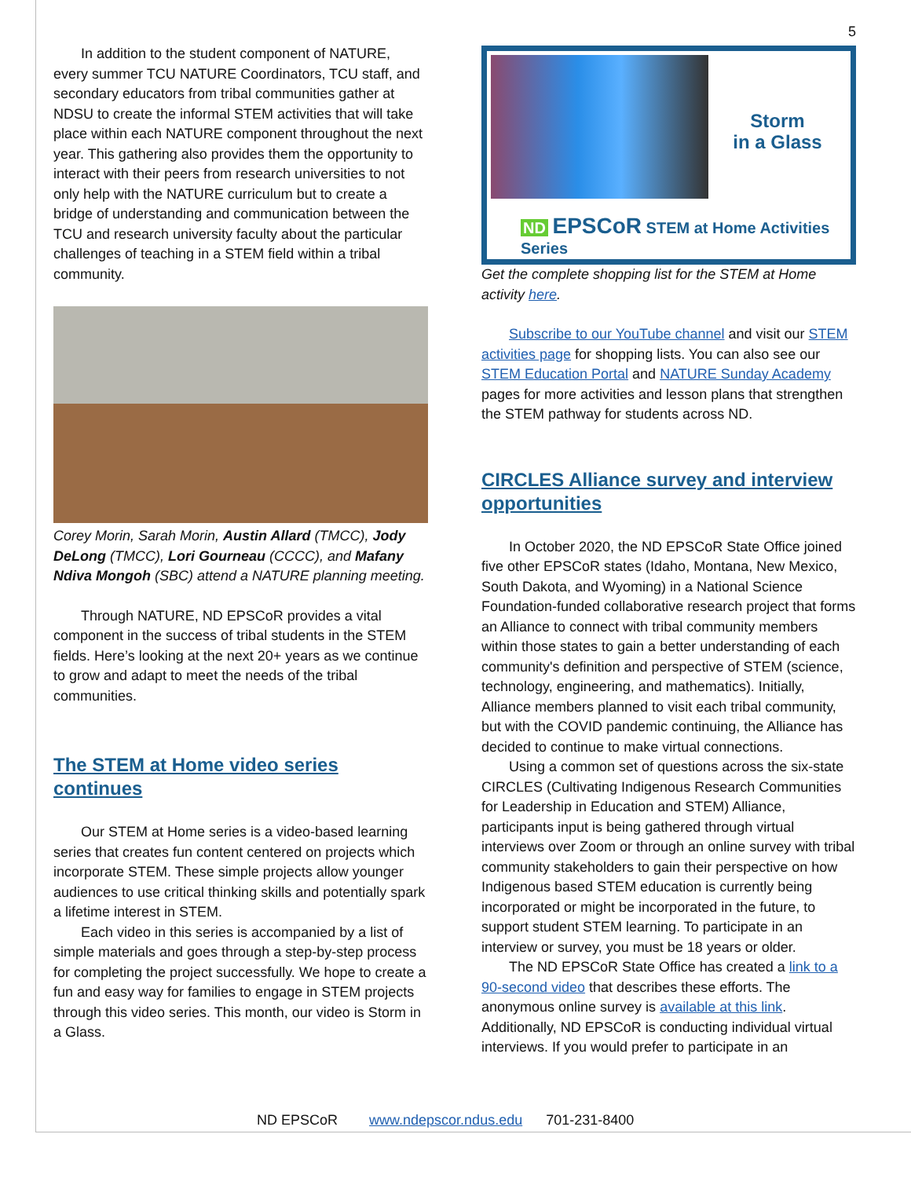5
In addition to the student component of NATURE, every summer TCU NATURE Coordinators, TCU staff, and secondary educators from tribal communities gather at NDSU to create the informal STEM activities that will take place within each NATURE component throughout the next year. This gathering also provides them the opportunity to interact with their peers from research universities to not only help with the NATURE curriculum but to create a bridge of understanding and communication between the TCU and research university faculty about the particular challenges of teaching in a STEM field within a tribal community.
Corey Morin, Sarah Morin, Austin Allard (TMCC), Jody DeLong (TMCC), Lori Gourneau (CCCC), and Mafany Ndiva Mongoh (SBC) attend a NATURE planning meeting.
Through NATURE, ND EPSCoR provides a vital component in the success of tribal students in the STEM fields. Here’s looking at the next 20+ years as we continue to grow and adapt to meet the needs of the tribal communities.
The STEM at Home video series continues
Our STEM at Home series is a video-based learning series that creates fun content centered on projects which incorporate STEM. These simple projects allow younger audiences to use critical thinking skills and potentially spark a lifetime interest in STEM.
Each video in this series is accompanied by a list of simple materials and goes through a step-by-step process for completing the project successfully. We hope to create a fun and easy way for families to engage in STEM projects through this video series. This month, our video is Storm in a Glass.
Storm
in a Glass
ND EPSCoR STEM at Home Activities Series
Get the complete shopping list for the STEM at Home activity here.
Subscribe to our YouTube channel and visit our STEM activities page for shopping lists. You can also see our STEM Education Portal and NATURE Sunday Academy pages for more activities and lesson plans that strengthen the STEM pathway for students across ND.
CIRCLES Alliance survey and interview opportunities
In October 2020, the ND EPSCoR State Office joined five other EPSCoR states (Idaho, Montana, New Mexico, South Dakota, and Wyoming) in a National Science Foundation-funded collaborative research project that forms an Alliance to connect with tribal community members within those states to gain a better understanding of each community's definition and perspective of STEM (science, technology, engineering, and mathematics). Initially, Alliance members planned to visit each tribal community, but with the COVID pandemic continuing, the Alliance has decided to continue to make virtual connections.
Using a common set of questions across the six-state CIRCLES (Cultivating Indigenous Research Communities for Leadership in Education and STEM) Alliance, participants input is being gathered through virtual interviews over Zoom or through an online survey with tribal community stakeholders to gain their perspective on how Indigenous based STEM education is currently being incorporated or might be incorporated in the future, to support student STEM learning. To participate in an interview or survey, you must be 18 years or older.
The ND EPSCoR State Office has created a link to a 90-second video that describes these efforts. The anonymous online survey is available at this link. Additionally, ND EPSCoR is conducting individual virtual interviews. If you would prefer to participate in an
ND EPSCoR www.ndepscor.ndus.edu 701-231-8400